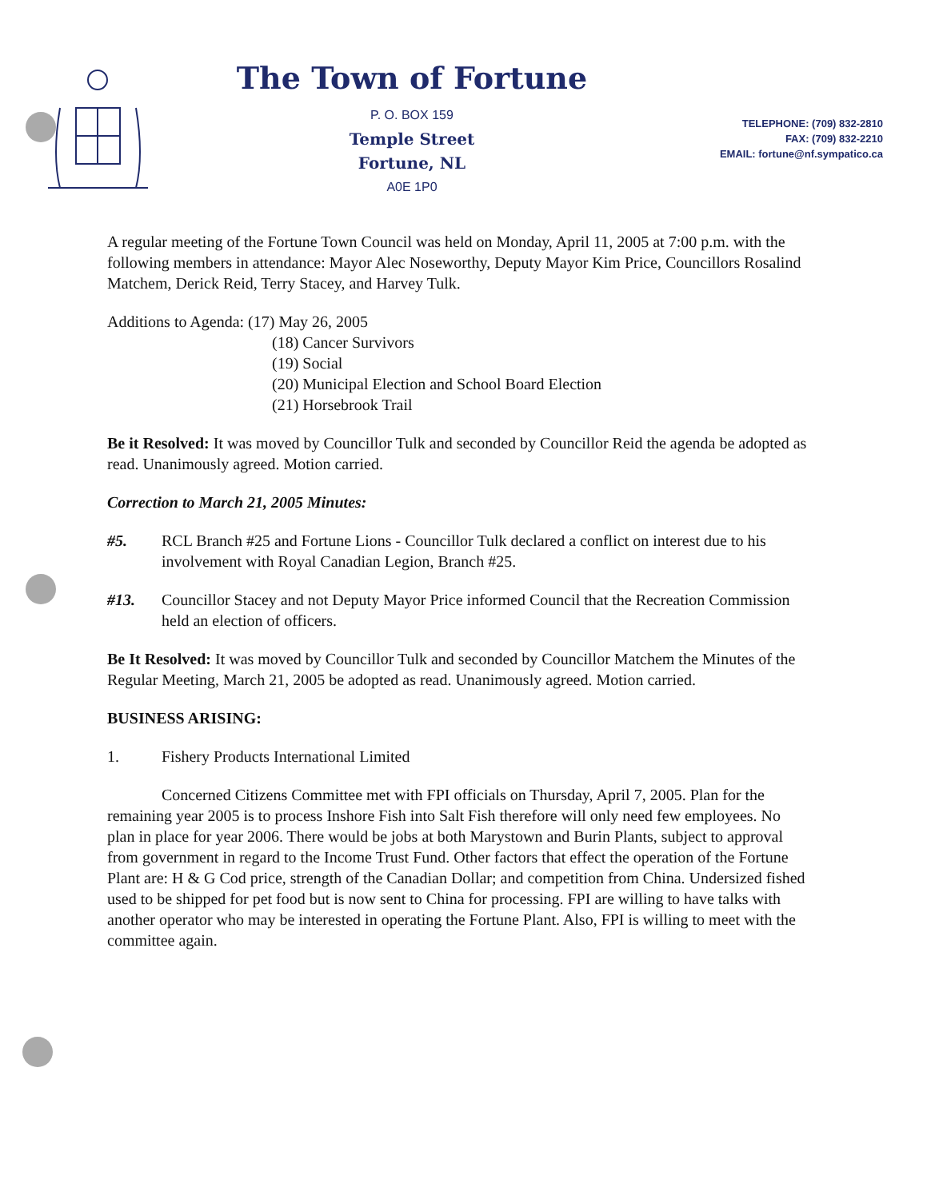The Town of Fortune
P. O. BOX 159
Temple Street
Fortune, NL
A0E 1P0
TELEPHONE: (709) 832-2810
FAX: (709) 832-2210
EMAIL: fortune@nf.sympatico.ca
A regular meeting of the Fortune Town Council was held on Monday, April 11, 2005 at 7:00 p.m. with the following members in attendance: Mayor Alec Noseworthy, Deputy Mayor Kim Price, Councillors Rosalind Matchem, Derick Reid, Terry Stacey, and Harvey Tulk.
Additions to Agenda: (17) May 26, 2005
(18) Cancer Survivors
(19) Social
(20) Municipal Election and School Board Election
(21) Horsebrook Trail
Be it Resolved: It was moved by Councillor Tulk and seconded by Councillor Reid the agenda be adopted as read. Unanimously agreed. Motion carried.
Correction to March 21, 2005 Minutes:
#5. RCL Branch #25 and Fortune Lions - Councillor Tulk declared a conflict on interest due to his involvement with Royal Canadian Legion, Branch #25.
#13. Councillor Stacey and not Deputy Mayor Price informed Council that the Recreation Commission held an election of officers.
Be It Resolved: It was moved by Councillor Tulk and seconded by Councillor Matchem the Minutes of the Regular Meeting, March 21, 2005 be adopted as read. Unanimously agreed. Motion carried.
BUSINESS ARISING:
1. Fishery Products International Limited
Concerned Citizens Committee met with FPI officials on Thursday, April 7, 2005. Plan for the remaining year 2005 is to process Inshore Fish into Salt Fish therefore will only need few employees. No plan in place for year 2006. There would be jobs at both Marystown and Burin Plants, subject to approval from government in regard to the Income Trust Fund. Other factors that effect the operation of the Fortune Plant are: H & G Cod price, strength of the Canadian Dollar; and competition from China. Undersized fished used to be shipped for pet food but is now sent to China for processing. FPI are willing to have talks with another operator who may be interested in operating the Fortune Plant. Also, FPI is willing to meet with the committee again.